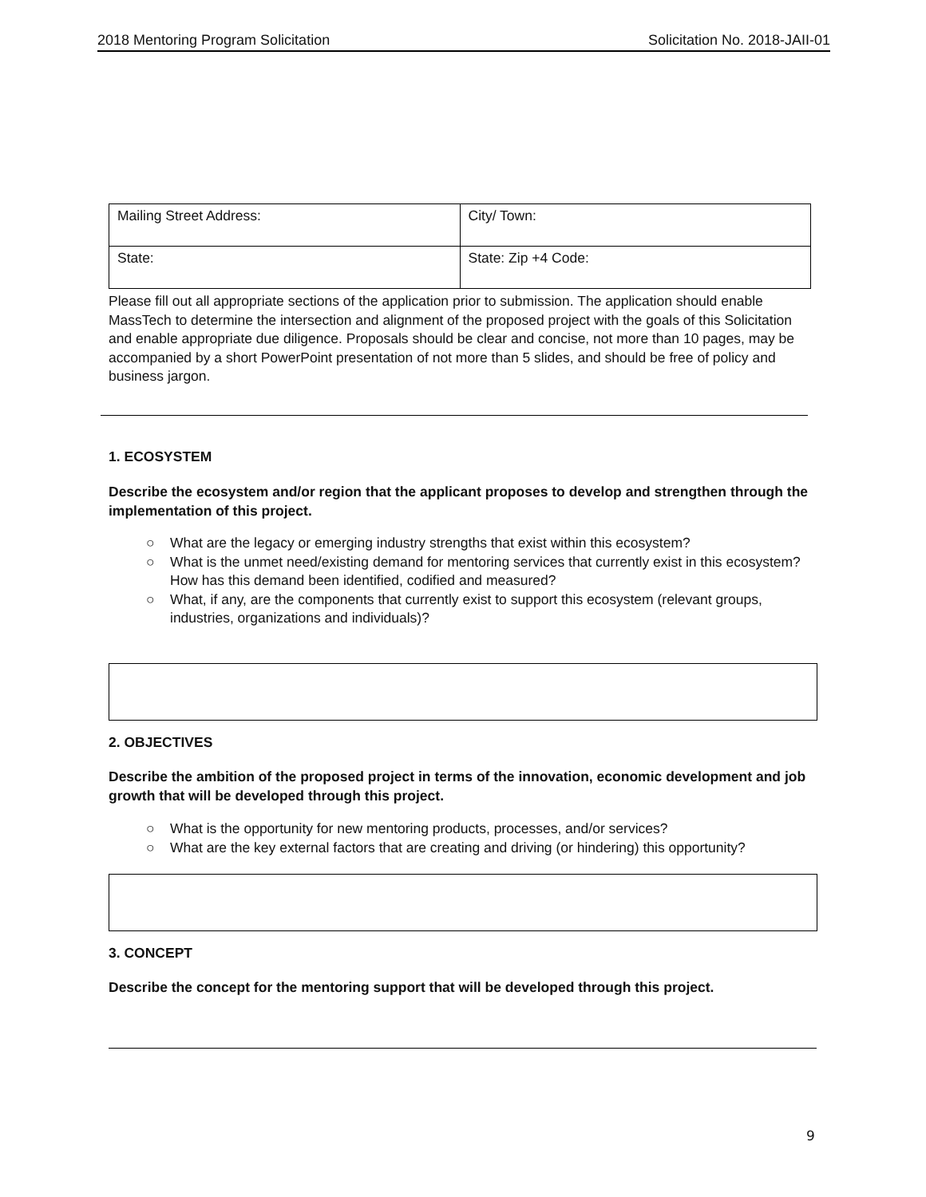2018 Mentoring Program Solicitation Solicitation No. 2018-JAII-01
| Mailing Street Address: | City/ Town: |
| State: | State: Zip +4 Code: |
Please fill out all appropriate sections of the application prior to submission. The application should enable MassTech to determine the intersection and alignment of the proposed project with the goals of this Solicitation and enable appropriate due diligence. Proposals should be clear and concise, not more than 10 pages, may be accompanied by a short PowerPoint presentation of not more than 5 slides, and should be free of policy and business jargon.
1. ECOSYSTEM
Describe the ecosystem and/or region that the applicant proposes to develop and strengthen through the implementation of this project.
○ What are the legacy or emerging industry strengths that exist within this ecosystem?
○ What is the unmet need/existing demand for mentoring services that currently exist in this ecosystem? How has this demand been identified, codified and measured?
○ What, if any, are the components that currently exist to support this ecosystem (relevant groups, industries, organizations and individuals)?
2. OBJECTIVES
Describe the ambition of the proposed project in terms of the innovation, economic development and job growth that will be developed through this project.
○ What is the opportunity for new mentoring products, processes, and/or services?
○ What are the key external factors that are creating and driving (or hindering) this opportunity?
3. CONCEPT
Describe the concept for the mentoring support that will be developed through this project.
9